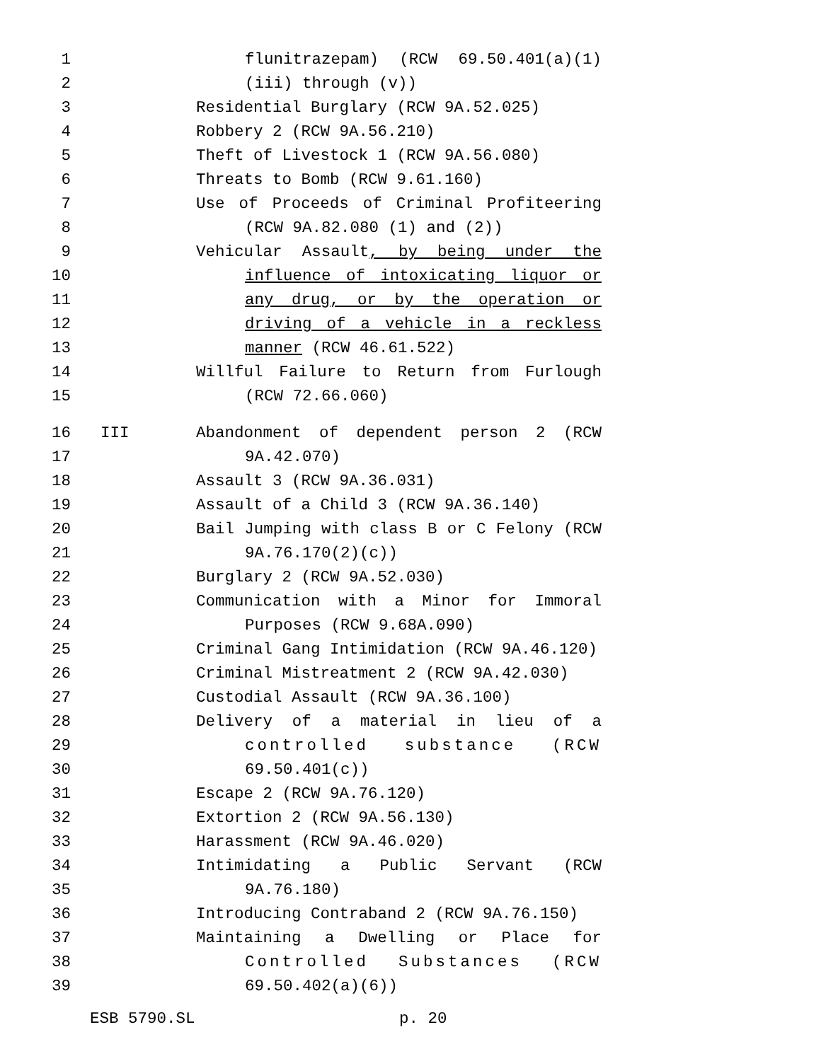1 flunitrazepam) (RCW 69.50.401(a)(1)
2 (iii) through (v))
3 Residential Burglary (RCW 9A.52.025)
4 Robbery 2 (RCW 9A.56.210)
5 Theft of Livestock 1 (RCW 9A.56.080)
6 Threats to Bomb (RCW 9.61.160)
7 Use of Proceeds of Criminal Profiteering
8 (RCW 9A.82.080 (1) and (2))
9 Vehicular Assault, by being under the
10 influence of intoxicating liquor or
11 any drug, or by the operation or
12 driving of a vehicle in a reckless
13 manner (RCW 46.61.522)
14 Willful Failure to Return from Furlough
15 (RCW 72.66.060)
16 III Abandonment of dependent person 2 (RCW
17 9A.42.070)
18 Assault 3 (RCW 9A.36.031)
19 Assault of a Child 3 (RCW 9A.36.140)
20 Bail Jumping with class B or C Felony (RCW
21 9A.76.170(2)(c))
22 Burglary 2 (RCW 9A.52.030)
23 Communication with a Minor for Immoral
24 Purposes (RCW 9.68A.090)
25 Criminal Gang Intimidation (RCW 9A.46.120)
26 Criminal Mistreatment 2 (RCW 9A.42.030)
27 Custodial Assault (RCW 9A.36.100)
28 Delivery of a material in lieu of a
29 controlled substance (RCW
30 69.50.401(c))
31 Escape 2 (RCW 9A.76.120)
32 Extortion 2 (RCW 9A.56.130)
33 Harassment (RCW 9A.46.020)
34 Intimidating a Public Servant (RCW
35 9A.76.180)
36 Introducing Contraband 2 (RCW 9A.76.150)
37 Maintaining a Dwelling or Place for
38 Controlled Substances (RCW
39 69.50.402(a)(6))
ESB 5790.SL p. 20